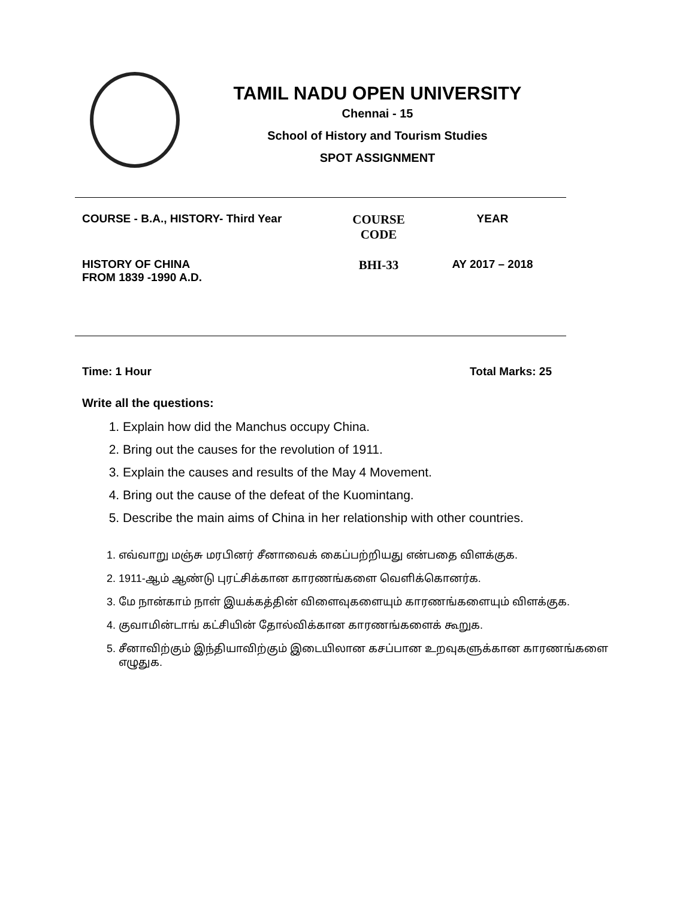TAMIL NADU OPEN UNIVERSITY
Chennai - 15
School of History and Tourism Studies
SPOT ASSIGNMENT
| COURSE - B.A., HISTORY- Third Year | COURSE CODE | YEAR |
| HISTORY OF CHINA FROM 1839 -1990 A.D. | BHI-33 | AY 2017 – 2018 |
Time: 1 Hour Total Marks: 25
Write all the questions:
1. Explain how did the Manchus occupy China.
2. Bring out the causes for the revolution of 1911.
3. Explain the causes and results of the May 4 Movement.
4. Bring out the cause of the defeat of the Kuomintang.
5. Describe the main aims of China in her relationship with other countries.
1. எவ்வாறு மஞ்சு மரபினர் சீனாவைக் கைப்பற்றியது என்பதை விளக்குக.
2. 1911-ஆம் ஆண்டு புரட்சிக்கான காரணங்களை வெளிக்கொனர்க.
3. மே நான்காம் நாள் இயக்கத்தின் விளைவுகளையும் காரணங்களையும் விளக்குக.
4. குவாமின்டாங் கட்சியின் தோல்விக்கான காரணங்களைக் கூறுக.
5. சீனாவிற்கும் இந்தியாவிற்கும் இடையிலான கசப்பான உறவுகளுக்கான காரணங்களை
எழுதுக.